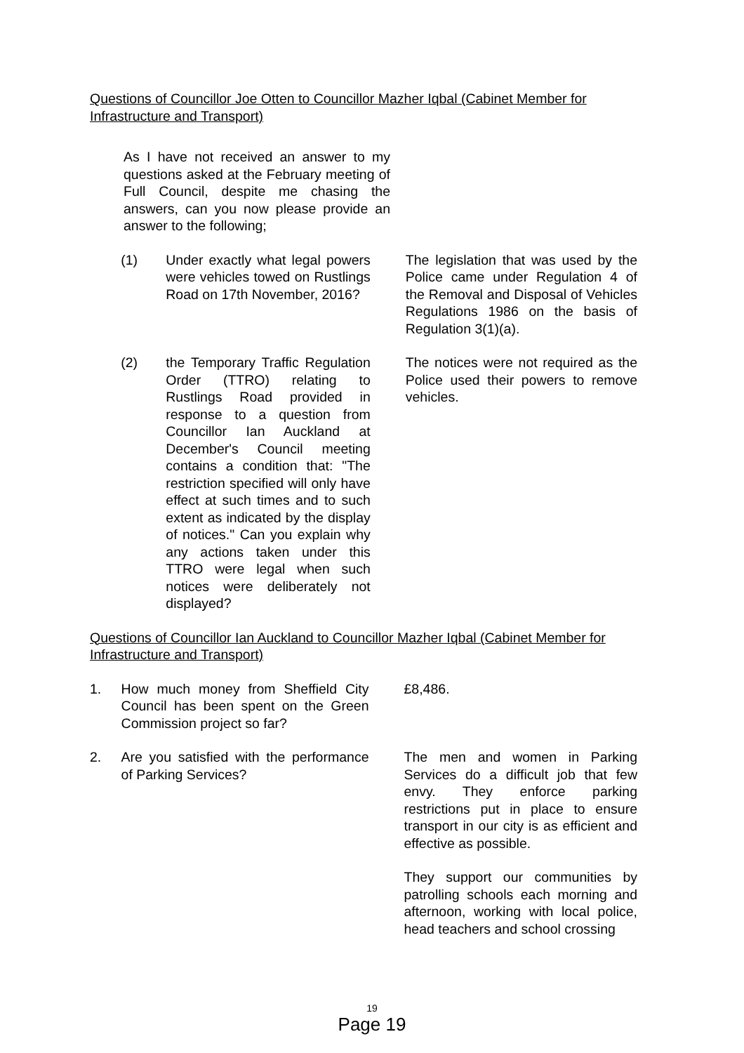Questions of Councillor Joe Otten to Councillor Mazher Iqbal (Cabinet Member for Infrastructure and Transport)
As I have not received an answer to my questions asked at the February meeting of Full Council, despite me chasing the answers, can you now please provide an answer to the following;
(1) Under exactly what legal powers were vehicles towed on Rustlings Road on 17th November, 2016?
The legislation that was used by the Police came under Regulation 4 of the Removal and Disposal of Vehicles Regulations 1986 on the basis of Regulation 3(1)(a).
(2) the Temporary Traffic Regulation Order (TTRO) relating to Rustlings Road provided in response to a question from Councillor Ian Auckland at December's Council meeting contains a condition that: "The restriction specified will only have effect at such times and to such extent as indicated by the display of notices." Can you explain why any actions taken under this TTRO were legal when such notices were deliberately not displayed?
The notices were not required as the Police used their powers to remove vehicles.
Questions of Councillor Ian Auckland to Councillor Mazher Iqbal (Cabinet Member for Infrastructure and Transport)
1. How much money from Sheffield City Council has been spent on the Green Commission project so far?
£8,486.
2. Are you satisfied with the performance of Parking Services?
The men and women in Parking Services do a difficult job that few envy. They enforce parking restrictions put in place to ensure transport in our city is as efficient and effective as possible.
They support our communities by patrolling schools each morning and afternoon, working with local police, head teachers and school crossing
19
Page 19